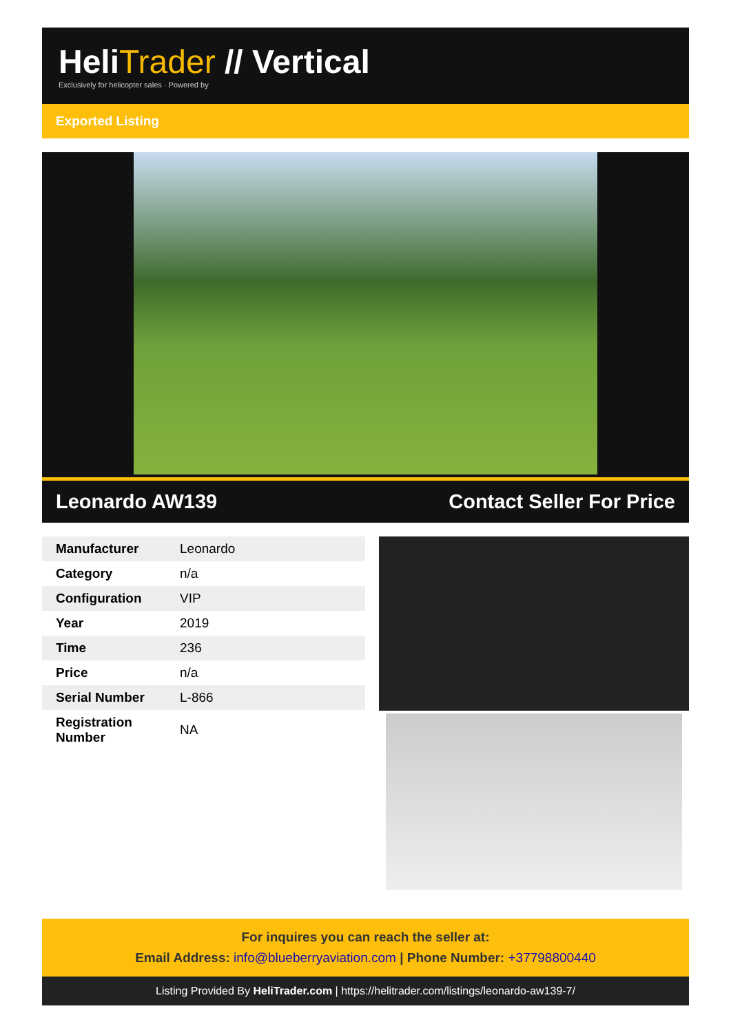HeliTrader // Vertical
Exclusively for helicopter sales · Powered by
Exported Listing
Leonardo AW139 Contact Seller For Price
| Manufacturer | Leonardo |
| Category | n/a |
| Configuration | VIP |
| Year | 2019 |
| Time | 236 |
| Price | n/a |
| Serial Number | L-866 |
| Registration Number | NA |
For inquires you can reach the seller at:
Email Address: info@blueberryaviation.com | Phone Number: +37798800440
Listing Provided By HeliTrader.com | https://helitrader.com/listings/leonardo-aw139-7/